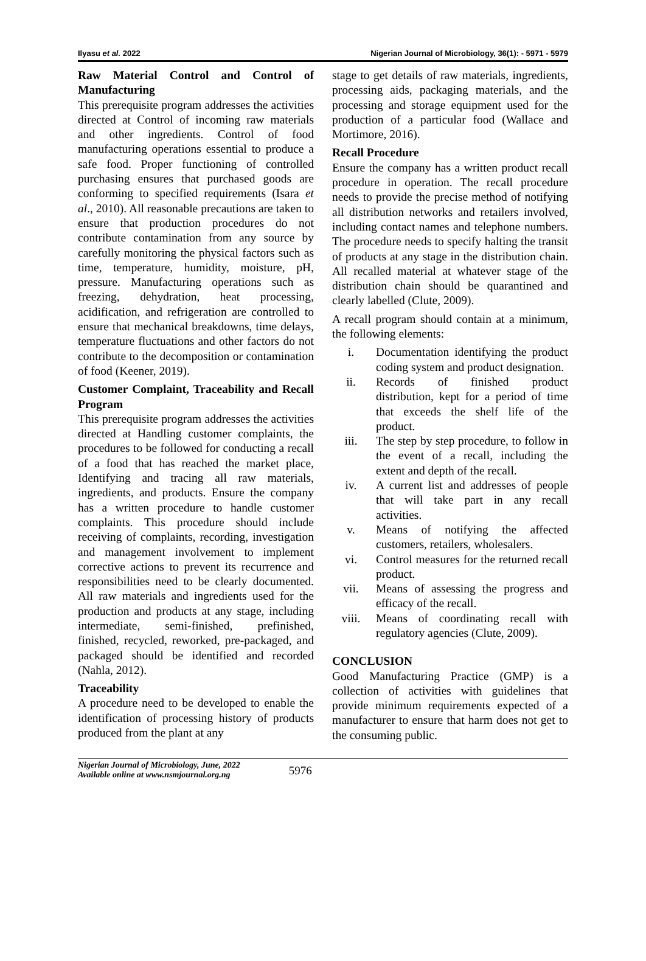Ilyasu et al. 2022 Nigerian Journal of Microbiology, 36(1): - 5971 - 5979
Raw Material Control and Control of Manufacturing
This prerequisite program addresses the activities directed at Control of incoming raw materials and other ingredients. Control of food manufacturing operations essential to produce a safe food. Proper functioning of controlled purchasing ensures that purchased goods are conforming to specified requirements (Isara et al., 2010). All reasonable precautions are taken to ensure that production procedures do not contribute contamination from any source by carefully monitoring the physical factors such as time, temperature, humidity, moisture, pH, pressure. Manufacturing operations such as freezing, dehydration, heat processing, acidification, and refrigeration are controlled to ensure that mechanical breakdowns, time delays, temperature fluctuations and other factors do not contribute to the decomposition or contamination of food (Keener, 2019).
Customer Complaint, Traceability and Recall Program
This prerequisite program addresses the activities directed at Handling customer complaints, the procedures to be followed for conducting a recall of a food that has reached the market place, Identifying and tracing all raw materials, ingredients, and products. Ensure the company has a written procedure to handle customer complaints. This procedure should include receiving of complaints, recording, investigation and management involvement to implement corrective actions to prevent its recurrence and responsibilities need to be clearly documented. All raw materials and ingredients used for the production and products at any stage, including intermediate, semi-finished, prefinished, finished, recycled, reworked, pre-packaged, and packaged should be identified and recorded (Nahla, 2012).
Traceability
A procedure need to be developed to enable the identification of processing history of products produced from the plant at any
stage to get details of raw materials, ingredients, processing aids, packaging materials, and the processing and storage equipment used for the production of a particular food (Wallace and Mortimore, 2016).
Recall Procedure
Ensure the company has a written product recall procedure in operation. The recall procedure needs to provide the precise method of notifying all distribution networks and retailers involved, including contact names and telephone numbers. The procedure needs to specify halting the transit of products at any stage in the distribution chain. All recalled material at whatever stage of the distribution chain should be quarantined and clearly labelled (Clute, 2009).
A recall program should contain at a minimum, the following elements:
i. Documentation identifying the product coding system and product designation.
ii. Records of finished product distribution, kept for a period of time that exceeds the shelf life of the product.
iii. The step by step procedure, to follow in the event of a recall, including the extent and depth of the recall.
iv. A current list and addresses of people that will take part in any recall activities.
v. Means of notifying the affected customers, retailers, wholesalers.
vi. Control measures for the returned recall product.
vii. Means of assessing the progress and efficacy of the recall.
viii. Means of coordinating recall with regulatory agencies (Clute, 2009).
CONCLUSION
Good Manufacturing Practice (GMP) is a collection of activities with guidelines that provide minimum requirements expected of a manufacturer to ensure that harm does not get to the consuming public.
Nigerian Journal of Microbiology, June, 2022
Available online at www.nsmjournal.org.ng
5976